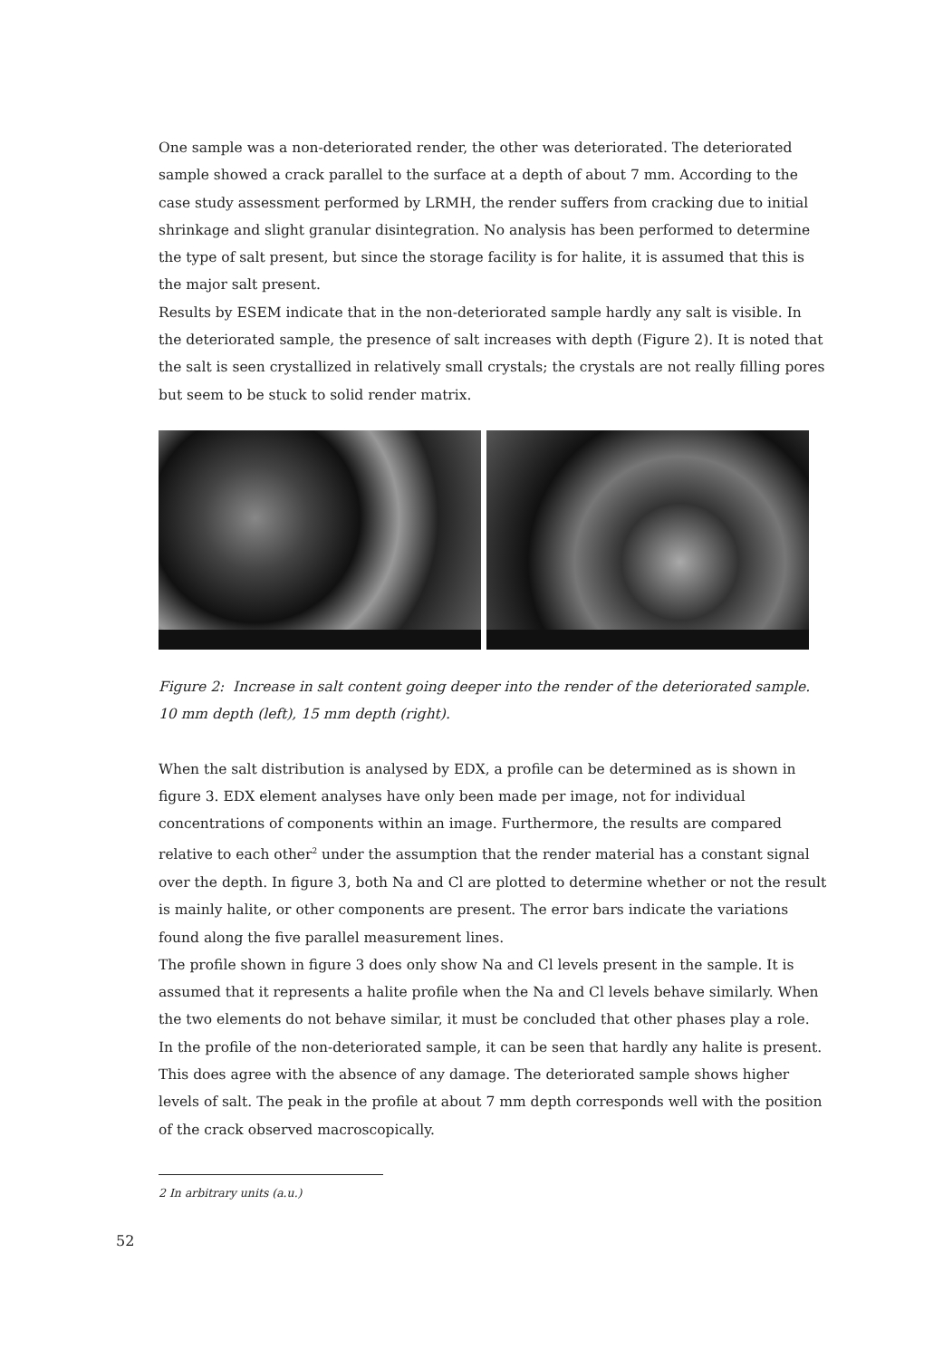One sample was a non-deteriorated render, the other was deteriorated. The deteriorated sample showed a crack parallel to the surface at a depth of about 7 mm. According to the case study assessment performed by LRMH, the render suffers from cracking due to initial shrinkage and slight granular disintegration. No analysis has been performed to determine the type of salt present, but since the storage facility is for halite, it is assumed that this is the major salt present.
Results by ESEM indicate that in the non-deteriorated sample hardly any salt is visible. In the deteriorated sample, the presence of salt increases with depth (Figure 2). It is noted that the salt is seen crystallized in relatively small crystals; the crystals are not really filling pores but seem to be stuck to solid render matrix.
Figure 2: Increase in salt content going deeper into the render of the deteriorated sample. 10 mm depth (left), 15 mm depth (right).
When the salt distribution is analysed by EDX, a profile can be determined as is shown in figure 3. EDX element analyses have only been made per image, not for individual concentrations of components within an image. Furthermore, the results are compared relative to each other<sup>2</sup> under the assumption that the render material has a constant signal over the depth. In figure 3, both Na and Cl are plotted to determine whether or not the result is mainly halite, or other components are present. The error bars indicate the variations found along the five parallel measurement lines.
The profile shown in figure 3 does only show Na and Cl levels present in the sample. It is assumed that it represents a halite profile when the Na and Cl levels behave similarly. When the two elements do not behave similar, it must be concluded that other phases play a role.
In the profile of the non-deteriorated sample, it can be seen that hardly any halite is present. This does agree with the absence of any damage. The deteriorated sample shows higher levels of salt. The peak in the profile at about 7 mm depth corresponds well with the position of the crack observed macroscopically.
2 In arbitrary units (a.u.)
52